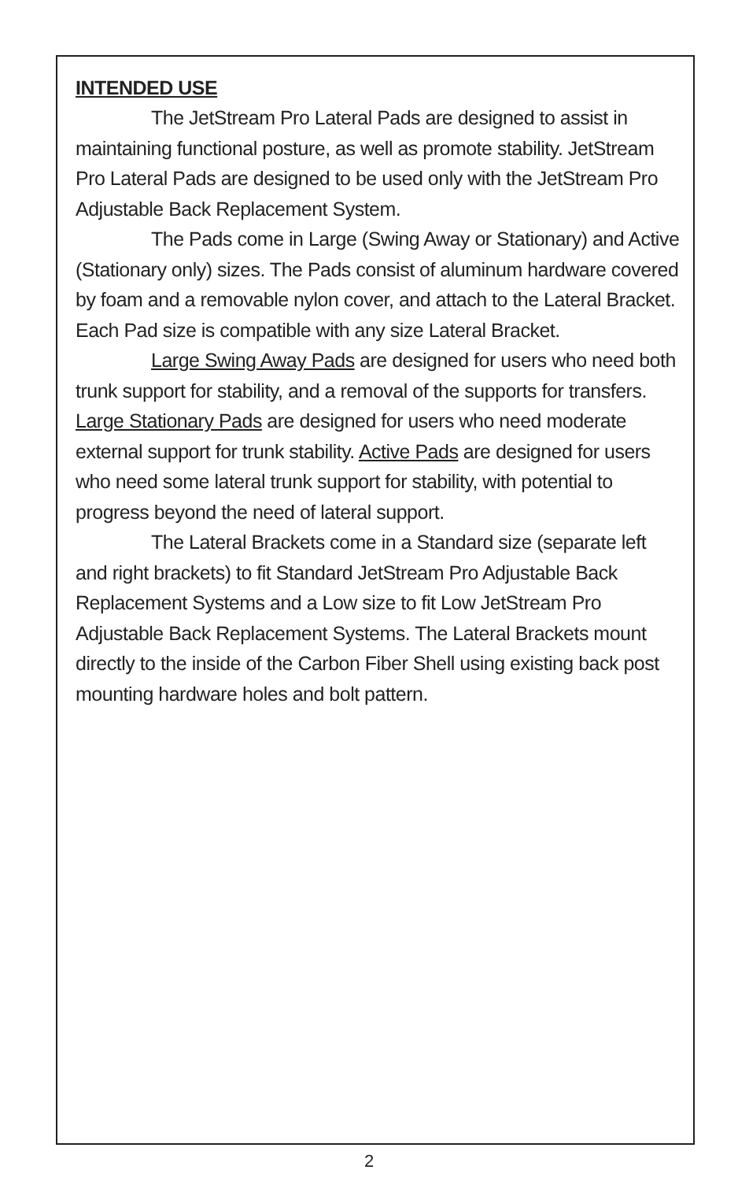INTENDED USE
The JetStream Pro Lateral Pads are designed to assist in maintaining functional posture, as well as promote stability. JetStream Pro Lateral Pads are designed to be used only with the JetStream Pro Adjustable Back Replacement System.
The Pads come in Large (Swing Away or Stationary) and Active (Stationary only) sizes. The Pads consist of aluminum hardware covered by foam and a removable nylon cover, and attach to the Lateral Bracket. Each Pad size is compatible with any size Lateral Bracket.
Large Swing Away Pads are designed for users who need both trunk support for stability, and a removal of the supports for transfers. Large Stationary Pads are designed for users who need moderate external support for trunk stability. Active Pads are designed for users who need some lateral trunk support for stability, with potential to progress beyond the need of lateral support.
The Lateral Brackets come in a Standard size (separate left and right brackets) to fit Standard JetStream Pro Adjustable Back Replacement Systems and a Low size to fit Low JetStream Pro Adjustable Back Replacement Systems. The Lateral Brackets mount directly to the inside of the Carbon Fiber Shell using existing back post mounting hardware holes and bolt pattern.
2